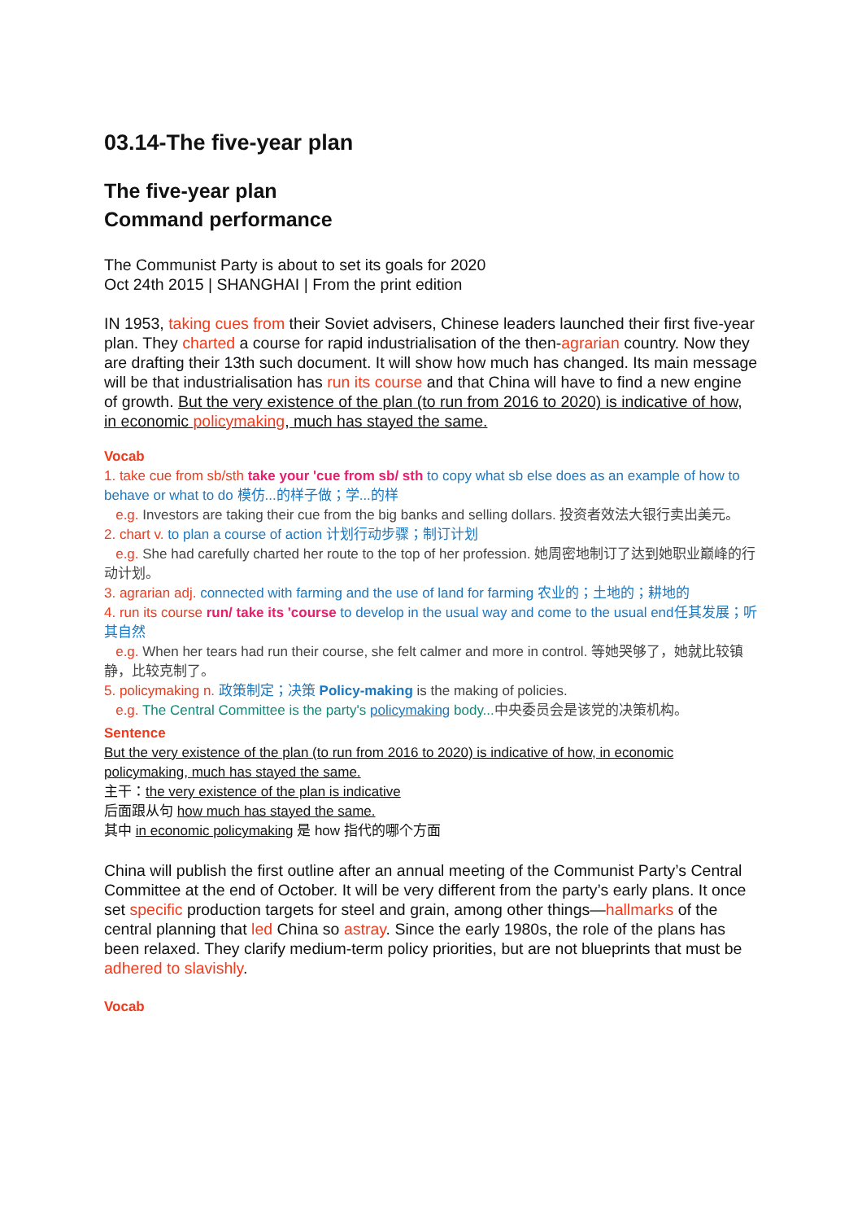03.14-The five-year plan
The five-year plan
Command performance
The Communist Party is about to set its goals for 2020
Oct 24th 2015 | SHANGHAI | From the print edition
IN 1953, taking cues from their Soviet advisers, Chinese leaders launched their first five-year plan. They charted a course for rapid industrialisation of the then-agrarian country. Now they are drafting their 13th such document. It will show how much has changed. Its main message will be that industrialisation has run its course and that China will have to find a new engine of growth. But the very existence of the plan (to run from 2016 to 2020) is indicative of how, in economic policymaking, much has stayed the same.
Vocab
1. take cue from sb/sth take your 'cue from sb/ sth to copy what sb else does as an example of how to behave or what to do 模仿...的样子做；学...的样
e.g. Investors are taking their cue from the big banks and selling dollars. 投资者效法大银行卖出美元。
2. chart v. to plan a course of action 计划行动步骤；制订计划
e.g. She had carefully charted her route to the top of her profession. 她周密地制订了达到她职业巅峰的行动计划。
3. agrarian adj. connected with farming and the use of land for farming 农业的；土地的；耕地的
4. run its course run/ take its 'course to develop in the usual way and come to the usual end任其发展；听其自然
e.g. When her tears had run their course, she felt calmer and more in control. 等她哭够了，她就比较镇静，比较克制了。
5. policymaking n. 政策制定；决策 Policy-making is the making of policies.
e.g. The Central Committee is the party's policymaking body... 中央委员会是该党的决策机构。
Sentence
But the very existence of the plan (to run from 2016 to 2020) is indicative of how, in economic policymaking, much has stayed the same.
主干：the very existence of the plan is indicative
后面跟从句 how much has stayed the same.
其中 in economic policymaking 是 how 指代的哪个方面
China will publish the first outline after an annual meeting of the Communist Party’s Central Committee at the end of October. It will be very different from the party’s early plans. It once set specific production targets for steel and grain, among other things—hallmarks of the central planning that led China so astray. Since the early 1980s, the role of the plans has been relaxed. They clarify medium-term policy priorities, but are not blueprints that must be adhered to slavishly.
Vocab